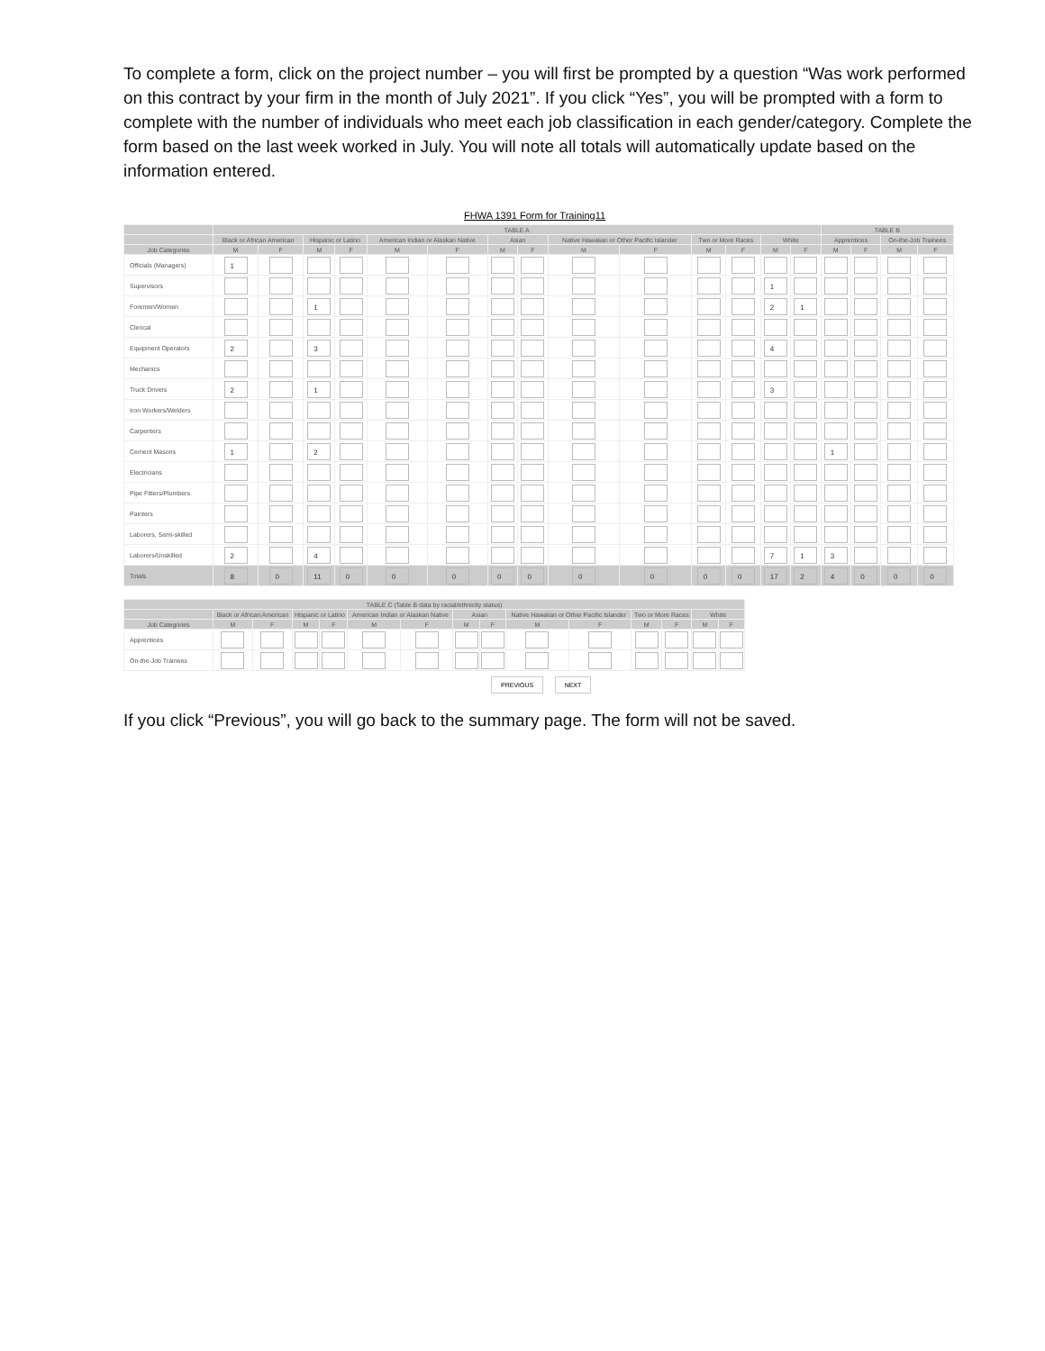To complete a form, click on the project number – you will first be prompted by a question “Was work performed on this contract by your firm in the month of July 2021”. If you click “Yes”, you will be prompted with a form to complete with the number of individuals who meet each job classification in each gender/category. Complete the form based on the last week worked in July. You will note all totals will automatically update based on the information entered.
FHWA 1391 Form for Training11
| | TABLE A | | | | | | | | | | | | | | TABLE B | | | |
| --- | --- | --- | --- | --- | --- | --- | --- | --- | --- | --- | --- | --- | --- | --- | --- | --- | --- | --- |
| | Black or African American | | Hispanic or Latino | | American Indian or Alaskan Native | | Asian | | Native Hawaiian or Other Pacific Islander | | Two or More Races | | White | | Apprentices | | On-the-Job Trainees | |
| Job Categories | M | F | M | F | M | F | M | F | M | F | M | F | M | F | M | F | M | F |
| Officials (Managers) | 1 | | | | | | | | | | | | | | | | | |
| Supervisors | | | | | | | | | | | | | 1 | | | | | |
| Foremen/Women | | | 1 | | | | | | | | | | 2 | 1 | | | | |
| Clerical | | | | | | | | | | | | | | | | | | |
| Equipment Operators | 2 | | 3 | | | | | | | | | | 4 | | | | | |
| Mechanics | | | | | | | | | | | | | | | | | | |
| Truck Drivers | 2 | | 1 | | | | | | | | | | 3 | | | | | |
| Iron Workers/Welders | | | | | | | | | | | | | | | | | | |
| Carpenters | | | | | | | | | | | | | | | | | | |
| Cement Masons | 1 | | 2 | | | | | | | | | | | | 1 | | | |
| Electricians | | | | | | | | | | | | | | | | | | |
| Pipe Fitters/Plumbers | | | | | | | | | | | | | | | | | | |
| Painters | | | | | | | | | | | | | | | | | | |
| Laborers, Semi-skilled | | | | | | | | | | | | | | | | | | |
| Laborers/Unskilled | 2 | | 4 | | | | | | | | | | 7 | 1 | 3 | | | |
| Totals | 8 | 0 | 11 | 0 | 0 | 0 | 0 | 0 | 0 | 0 | 0 | 0 | 17 | 2 | 4 | 0 | 0 | 0 |
| TABLE C (Table B data by racial/ethnicity status) | | | | | | | | | | | | | | |
| --- | --- | --- | --- | --- | --- | --- | --- | --- | --- | --- | --- | --- | --- | --- |
| | Black or African American | | Hispanic or Latino | | American Indian or Alaskan Native | | Asian | | Native Hawaiian or Other Pacific Islander | | Two or More Races | | White | |
| Job Categories | M | F | M | F | M | F | M | F | M | F | M | F | M | F |
| Apprentices | | | | | | | | | | | | | | |
| On-the-Job Trainees | | | | | | | | | | | | | | |
PREVIOUS NEXT
If you click “Previous”, you will go back to the summary page. The form will not be saved.